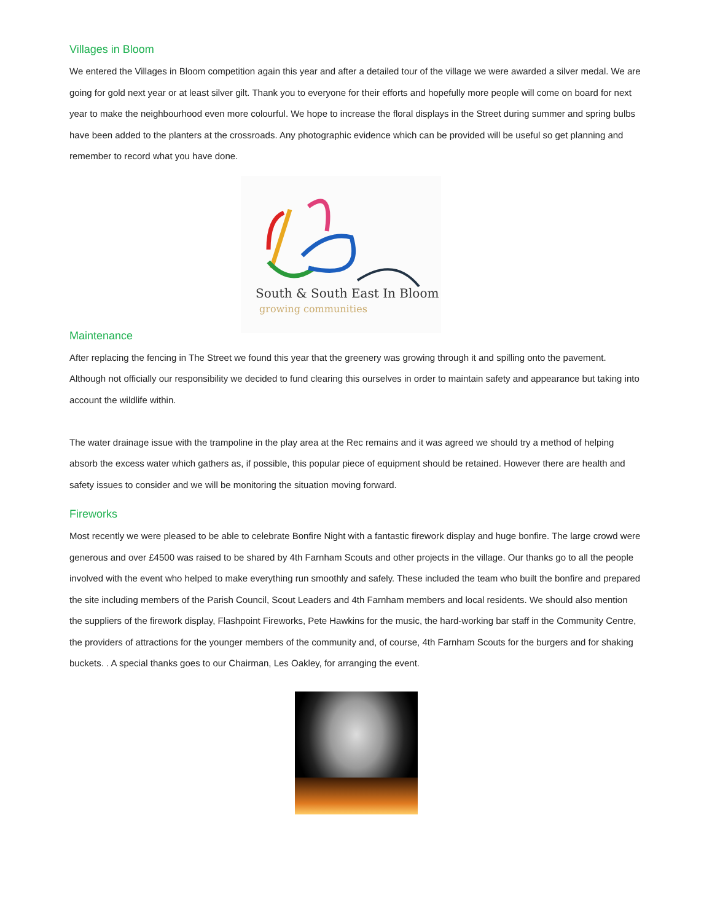Villages in Bloom
We entered the Villages in Bloom competition again this year and after a detailed tour of the village we were awarded a silver medal. We are going for gold next year or at least silver gilt. Thank you to everyone for their efforts and hopefully more people will come on board for next year to make the neighbourhood even more colourful. We hope to increase the floral displays in the Street during summer and spring bulbs have been added to the planters at the crossroads. Any photographic evidence which can be provided will be useful so get planning and remember to record what you have done.
South & South East In Bloom
growing communities
Maintenance
After replacing the fencing in The Street we found this year that the greenery was growing through it and spilling onto the pavement. Although not officially our responsibility we decided to fund clearing this ourselves in order to maintain safety and appearance but taking into account the wildlife within.
The water drainage issue with the trampoline in the play area at the Rec remains and it was agreed we should try a method of helping absorb the excess water which gathers as, if possible, this popular piece of equipment should be retained. However there are health and safety issues to consider and we will be monitoring the situation moving forward.
Fireworks
Most recently we were pleased to be able to celebrate Bonfire Night with a fantastic firework display and huge bonfire. The large crowd were generous and over £4500 was raised to be shared by 4th Farnham Scouts and other projects in the village. Our thanks go to all the people involved with the event who helped to make everything run smoothly and safely. These included the team who built the bonfire and prepared the site including members of the Parish Council, Scout Leaders and 4th Farnham members and local residents. We should also mention the suppliers of the firework display, Flashpoint Fireworks, Pete Hawkins for the music, the hard-working bar staff in the Community Centre, the providers of attractions for the younger members of the community and, of course, 4th Farnham Scouts for the burgers and for shaking buckets. . A special thanks goes to our Chairman, Les Oakley, for arranging the event.